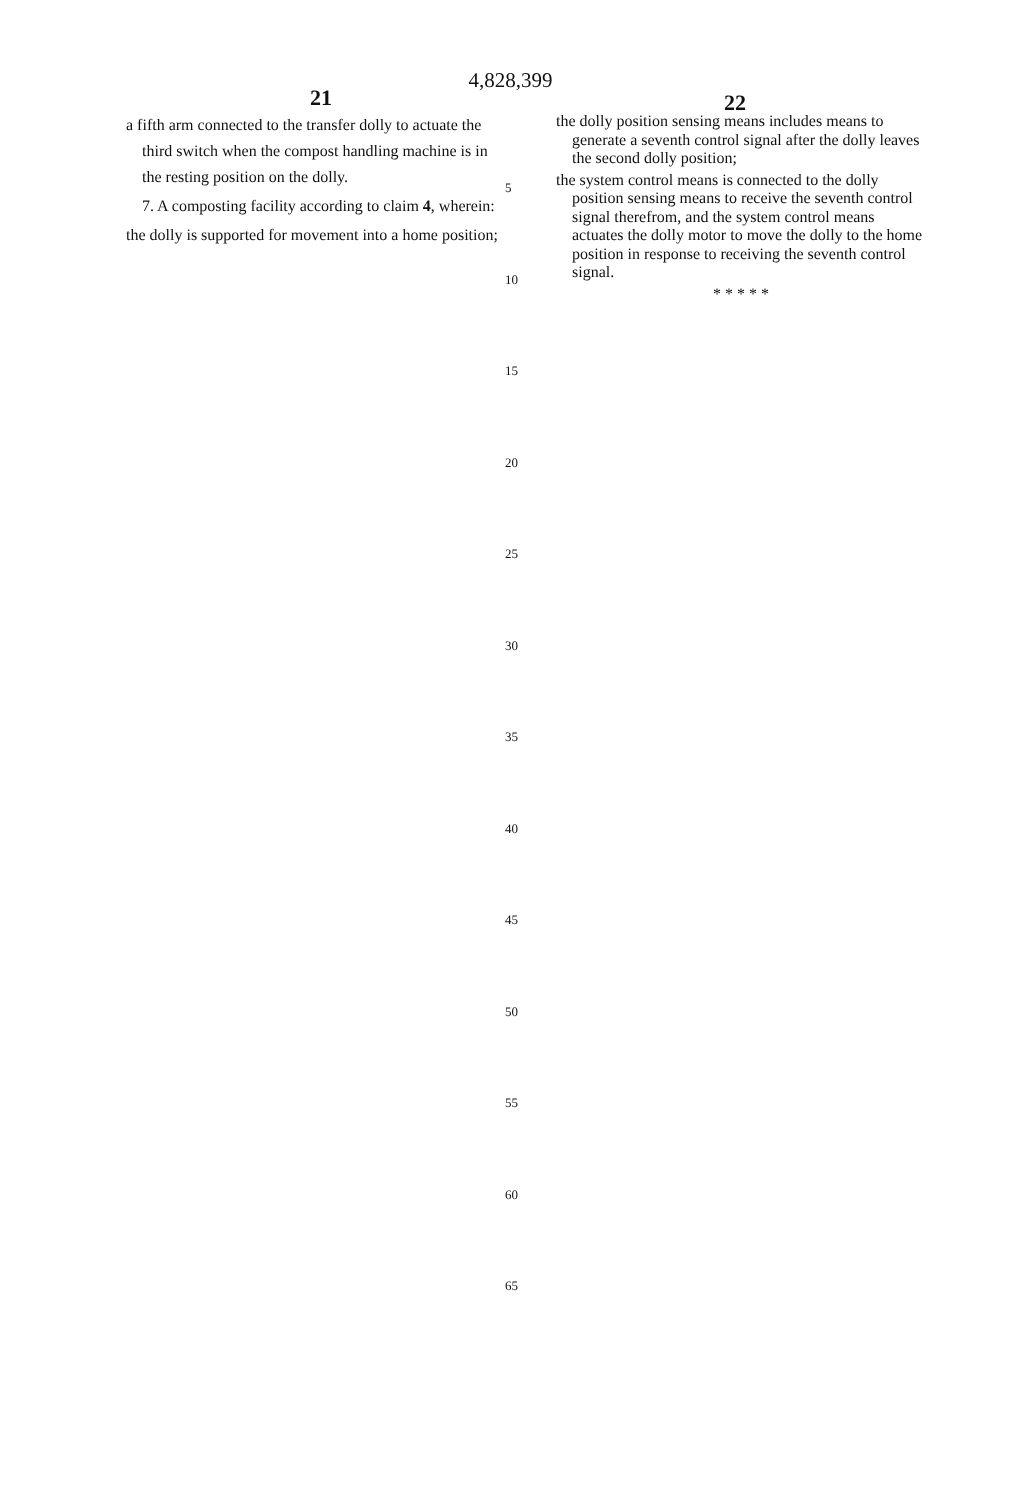4,828,399
21 22
a fifth arm connected to the transfer dolly to actuate the third switch when the compost handling machine is in the resting position on the dolly.
7. A composting facility according to claim 4, wherein:
the dolly is supported for movement into a home position;
5
10
15
20
25
30
35
40
45
50
55
60
65
the dolly position sensing means includes means to generate a seventh control signal after the dolly leaves the second dolly position;
the system control means is connected to the dolly position sensing means to receive the seventh control signal therefrom, and the system control means actuates the dolly motor to move the dolly to the home position in response to receiving the seventh control signal.
* * * * *